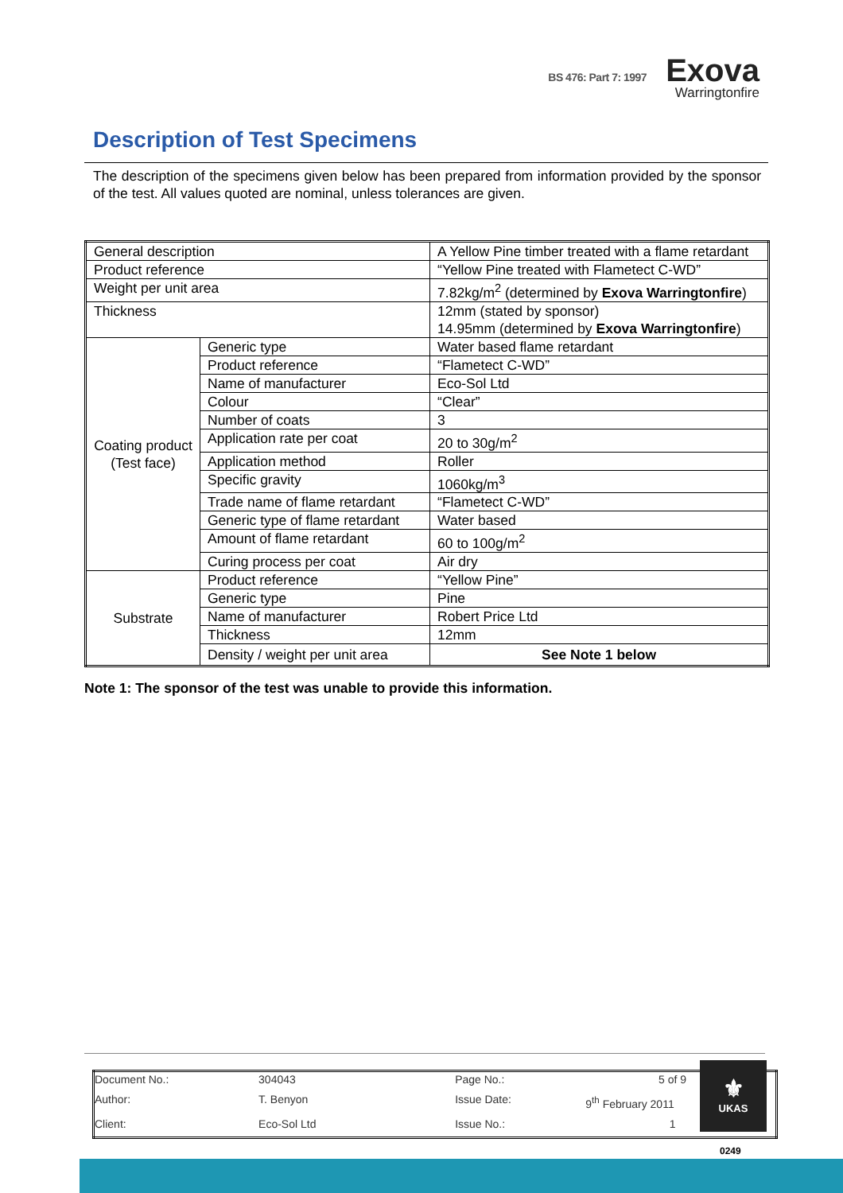BS 476: Part 7: 1997
Exova
Warringtonfire
Description of Test Specimens
The description of the specimens given below has been prepared from information provided by the sponsor of the test. All values quoted are nominal, unless tolerances are given.
| General description | | A Yellow Pine timber treated with a flame retardant |
| Product reference | | “Yellow Pine treated with Flametect C-WD” |
| Weight per unit area | | 7.82kg/m<sup>2</sup> (determined by Exova Warringtonfire ) |
| Thickness | | 12mm (stated by sponsor) 14.95mm (determined by Exova Warringtonfire ) |
| Coating product (Test face) | Generic type | Water based flame retardant |
| | Product reference | “Flametect C-WD” |
| | Name of manufacturer | Eco-Sol Ltd |
| | Colour | “Clear” |
| | Number of coats | 3 |
| | Application rate per coat | 20 to 30g/m<sup>2</sup> |
| | Application method | Roller |
| | Specific gravity | 1060kg/m<sup>3</sup> |
| | Trade name of flame retardant | “Flametect C-WD” |
| | Generic type of flame retardant | Water based |
| | Amount of flame retardant | 60 to 100g/m<sup>2</sup> |
| | Curing process per coat | Air dry |
| Substrate | Product reference | “Yellow Pine” |
| | Generic type | Pine |
| | Name of manufacturer | Robert Price Ltd |
| | Thickness | 12mm |
| | Density / weight per unit area | See Note 1 below |
Note 1: The sponsor of the test was unable to provide this information.
| Document No.: | 304043 | Page No.: | 5 of 9 |
| Author: | T. Benyon | Issue Date: | 9<sup>th</sup> February 2011 |
| Client: | Eco-Sol Ltd | Issue No.: | 1 |
⚜
UKAS
0249